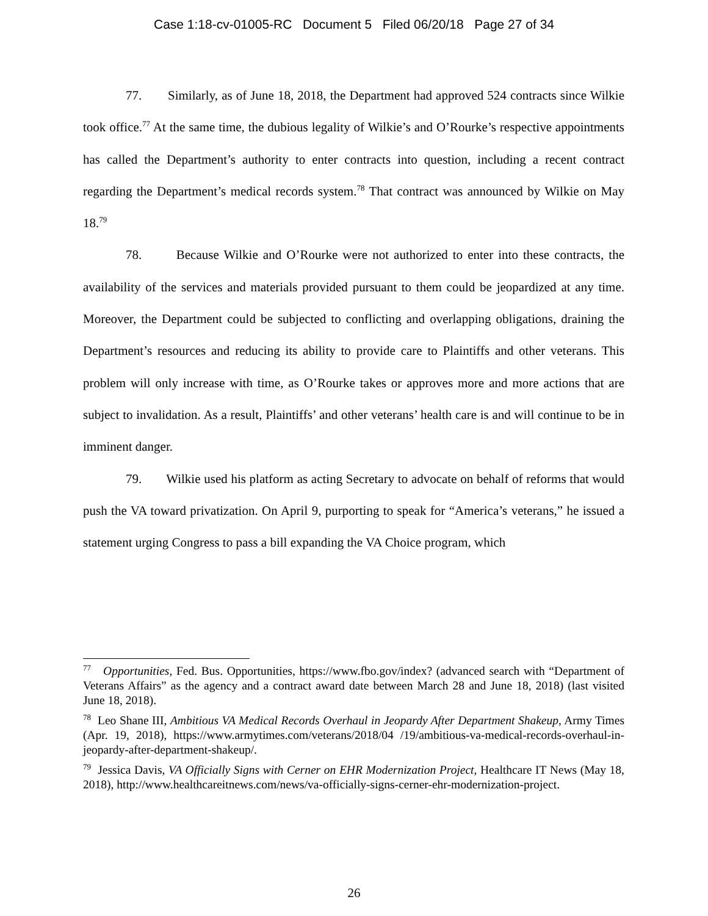Case 1:18-cv-01005-RC Document 5 Filed 06/20/18 Page 27 of 34
77. Similarly, as of June 18, 2018, the Department had approved 524 contracts since Wilkie took office.<sup>77</sup> At the same time, the dubious legality of Wilkie’s and O’Rourke’s respective appointments has called the Department’s authority to enter contracts into question, including a recent contract regarding the Department’s medical records system.<sup>78</sup> That contract was announced by Wilkie on May 18.<sup>79</sup>
78. Because Wilkie and O’Rourke were not authorized to enter into these contracts, the availability of the services and materials provided pursuant to them could be jeopardized at any time. Moreover, the Department could be subjected to conflicting and overlapping obligations, draining the Department’s resources and reducing its ability to provide care to Plaintiffs and other veterans. This problem will only increase with time, as O’Rourke takes or approves more and more actions that are subject to invalidation. As a result, Plaintiffs’ and other veterans’ health care is and will continue to be in imminent danger.
79. Wilkie used his platform as acting Secretary to advocate on behalf of reforms that would push the VA toward privatization. On April 9, purporting to speak for “America’s veterans,” he issued a statement urging Congress to pass a bill expanding the VA Choice program, which
<sup>77</sup> Opportunities, Fed. Bus. Opportunities, https://www.fbo.gov/index? (advanced search with “Department of Veterans Affairs” as the agency and a contract award date between March 28 and June 18, 2018) (last visited June 18, 2018).
<sup>78</sup> Leo Shane III, Ambitious VA Medical Records Overhaul in Jeopardy After Department Shakeup, Army Times (Apr. 19, 2018), https://www.armytimes.com/veterans/2018/04 /19/ambitious-va-medical-records-overhaul-in-jeopardy-after-department-shakeup/.
<sup>79</sup> Jessica Davis, VA Officially Signs with Cerner on EHR Modernization Project, Healthcare IT News (May 18, 2018), http://www.healthcareitnews.com/news/va-officially-signs-cerner-ehr-modernization-project.
26